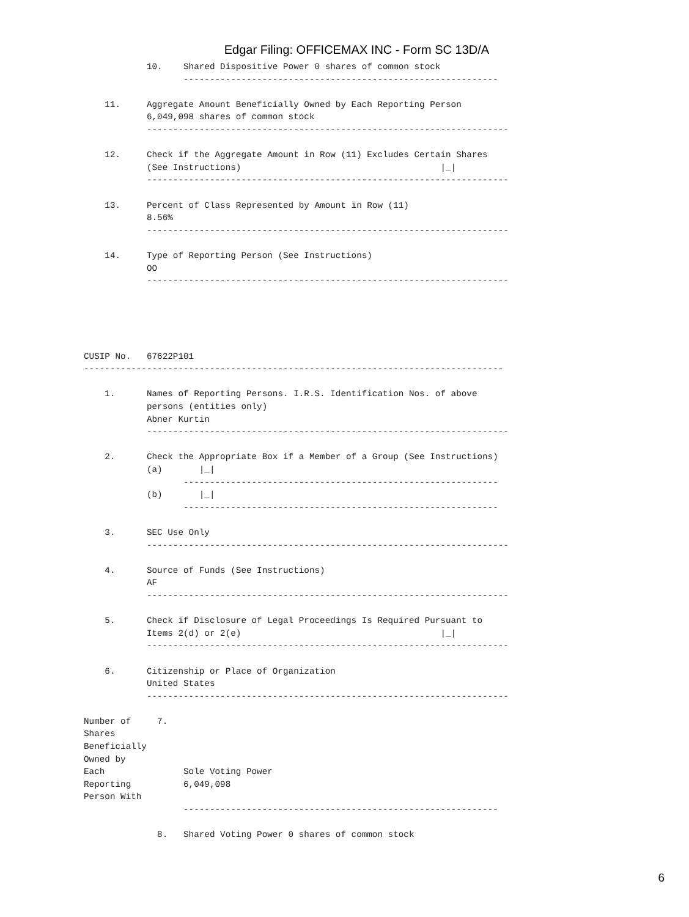Edgar Filing: OFFICEMAX INC - Form SC 13D/A
            10.    Shared Dispositive Power 0 shares of common stock
                   ------------------------------------------------------------

    11.     Aggregate Amount Beneficially Owned by Each Reporting Person
            6,049,098 shares of common stock
            ---------------------------------------------------------------------

    12.     Check if the Aggregate Amount in Row (11) Excludes Certain Shares
            (See Instructions)                                      |_|
            ---------------------------------------------------------------------

    13.     Percent of Class Represented by Amount in Row (11)
            8.56%
            ---------------------------------------------------------------------

    14.     Type of Reporting Person (See Instructions)
            OO
            ---------------------------------------------------------------------





CUSIP No.   67622P101
--------------------------------------------------------------------------------

    1.      Names of Reporting Persons. I.R.S. Identification Nos. of above
            persons (entities only)
            Abner Kurtin
            ---------------------------------------------------------------------

    2.      Check the Appropriate Box if a Member of a Group (See Instructions)
            (a)       |_|
                   ------------------------------------------------------------
            (b)       |_|
                   ------------------------------------------------------------

    3.      SEC Use Only
            ---------------------------------------------------------------------

    4.      Source of Funds (See Instructions)
            AF
            ---------------------------------------------------------------------

    5.      Check if Disclosure of Legal Proceedings Is Required Pursuant to
            Items 2(d) or 2(e)                                      |_|
            ---------------------------------------------------------------------

    6.      Citizenship or Place of Organization
            United States
            ---------------------------------------------------------------------

Number of     7.
Shares
Beneficially
Owned by
Each               Sole Voting Power
Reporting          6,049,098
Person With
                   ------------------------------------------------------------

              8.   Shared Voting Power 0 shares of common stock
6